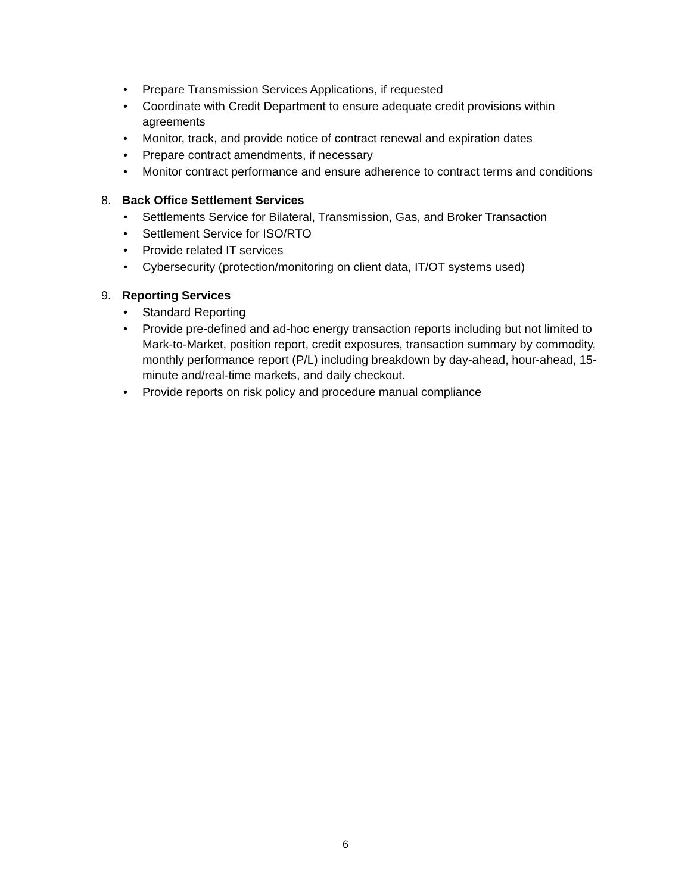• Prepare Transmission Services Applications, if requested
• Coordinate with Credit Department to ensure adequate credit provisions within agreements
• Monitor, track, and provide notice of contract renewal and expiration dates
• Prepare contract amendments, if necessary
• Monitor contract performance and ensure adherence to contract terms and conditions
8. Back Office Settlement Services
• Settlements Service for Bilateral, Transmission, Gas, and Broker Transaction
• Settlement Service for ISO/RTO
• Provide related IT services
• Cybersecurity (protection/monitoring on client data, IT/OT systems used)
9. Reporting Services
• Standard Reporting
• Provide pre-defined and ad-hoc energy transaction reports including but not limited to Mark-to-Market, position report, credit exposures, transaction summary by commodity, monthly performance report (P/L) including breakdown by day-ahead, hour-ahead, 15-minute and/real-time markets, and daily checkout.
• Provide reports on risk policy and procedure manual compliance
6